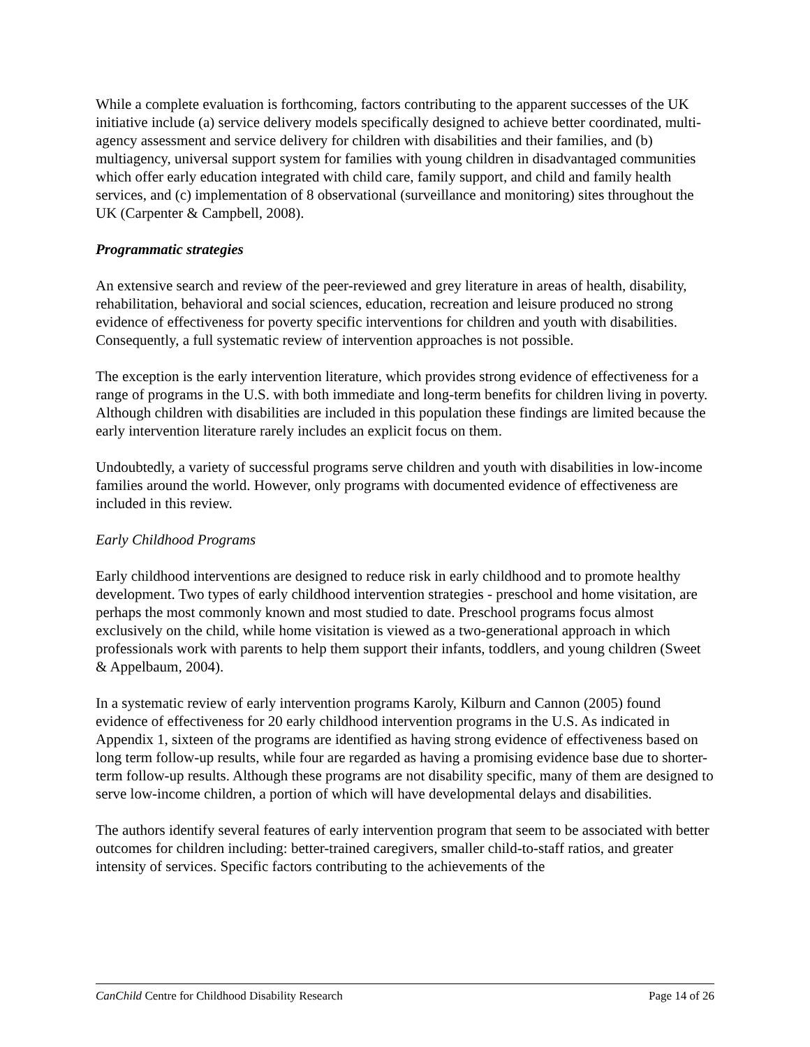While a complete evaluation is forthcoming, factors contributing to the apparent successes of the UK initiative include (a) service delivery models specifically designed to achieve better coordinated, multi-agency assessment and service delivery for children with disabilities and their families, and (b) multiagency, universal support system for families with young children in disadvantaged communities which offer early education integrated with child care, family support, and child and family health services, and (c) implementation of 8 observational (surveillance and monitoring) sites throughout the UK (Carpenter & Campbell, 2008).
Programmatic strategies
An extensive search and review of the peer-reviewed and grey literature in areas of health, disability, rehabilitation, behavioral and social sciences, education, recreation and leisure produced no strong evidence of effectiveness for poverty specific interventions for children and youth with disabilities. Consequently, a full systematic review of intervention approaches is not possible.
The exception is the early intervention literature, which provides strong evidence of effectiveness for a range of programs in the U.S. with both immediate and long-term benefits for children living in poverty. Although children with disabilities are included in this population these findings are limited because the early intervention literature rarely includes an explicit focus on them.
Undoubtedly, a variety of successful programs serve children and youth with disabilities in low-income families around the world. However, only programs with documented evidence of effectiveness are included in this review.
Early Childhood Programs
Early childhood interventions are designed to reduce risk in early childhood and to promote healthy development. Two types of early childhood intervention strategies - preschool and home visitation, are perhaps the most commonly known and most studied to date. Preschool programs focus almost exclusively on the child, while home visitation is viewed as a two-generational approach in which professionals work with parents to help them support their infants, toddlers, and young children (Sweet & Appelbaum, 2004).
In a systematic review of early intervention programs Karoly, Kilburn and Cannon (2005) found evidence of effectiveness for 20 early childhood intervention programs in the U.S. As indicated in Appendix 1, sixteen of the programs are identified as having strong evidence of effectiveness based on long term follow-up results, while four are regarded as having a promising evidence base due to shorter-term follow-up results. Although these programs are not disability specific, many of them are designed to serve low-income children, a portion of which will have developmental delays and disabilities.
The authors identify several features of early intervention program that seem to be associated with better outcomes for children including: better-trained caregivers, smaller child-to-staff ratios, and greater intensity of services. Specific factors contributing to the achievements of the
CanChild Centre for Childhood Disability Research Page 14 of 26